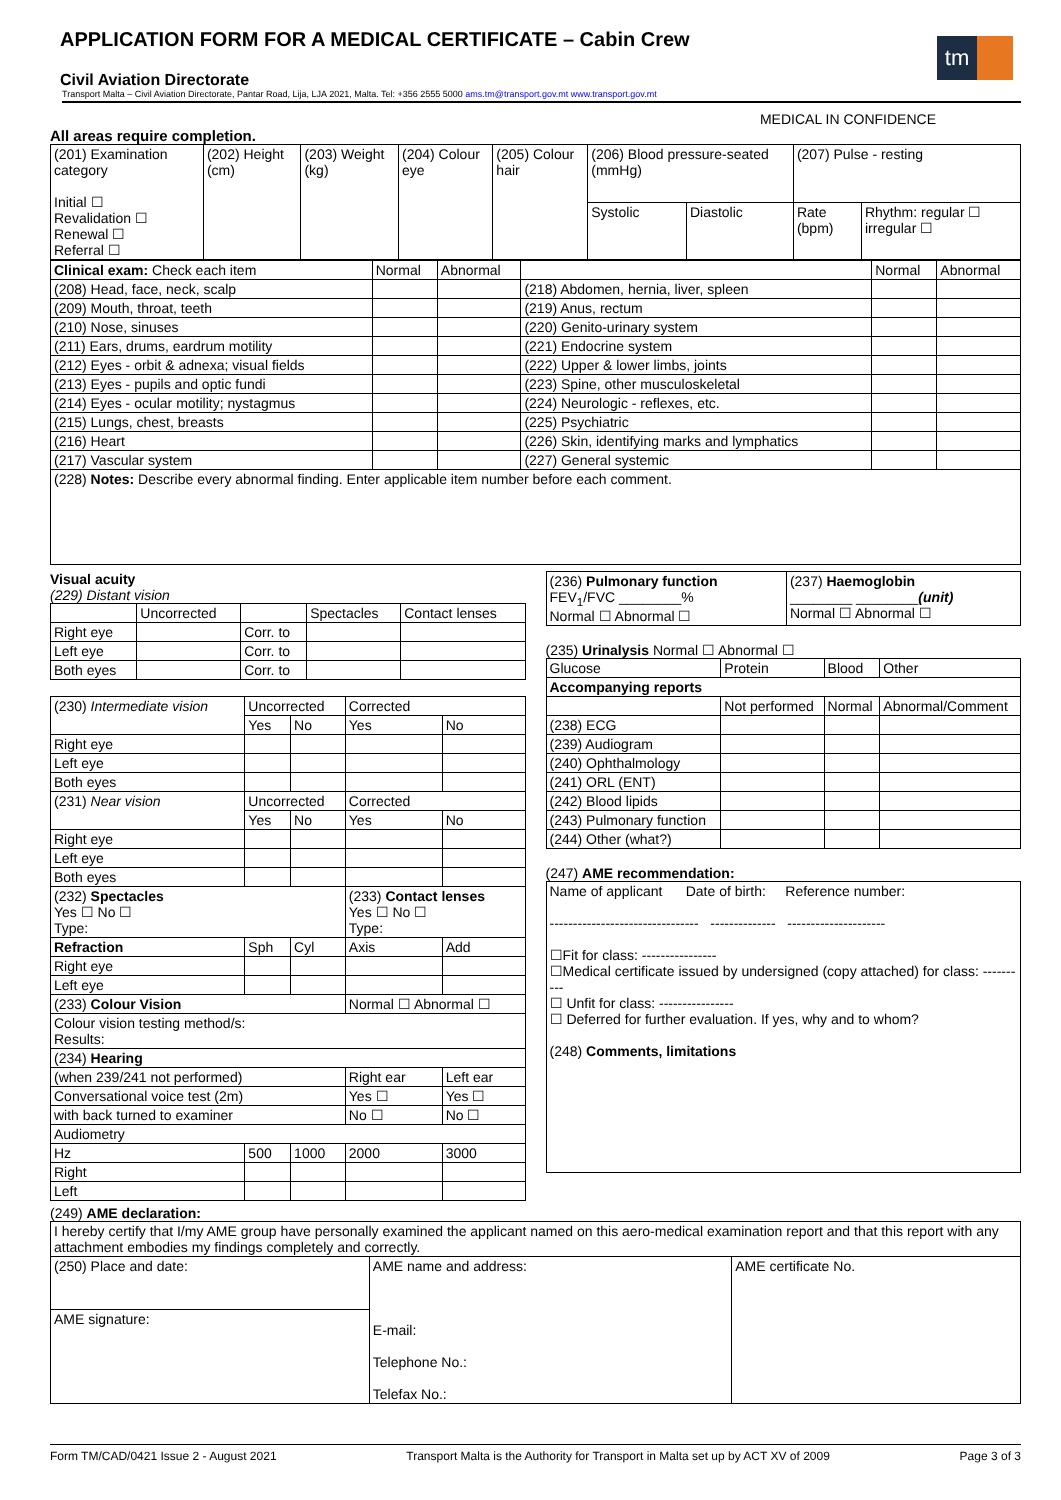APPLICATION FORM FOR A MEDICAL CERTIFICATE – Cabin Crew
tm
Civil Aviation Directorate
Transport Malta – Civil Aviation Directorate, Pantar Road, Lija, LJA 2021, Malta. Tel: +356 2555 5000 ams.tm@transport.gov.mt www.transport.gov.mt
MEDICAL IN CONFIDENCE
All areas require completion.
| (201) Examination category Initial ☐ Revalidation ☐ Renewal ☐ Referral ☐ | (202) Height (cm) | (203) Weight (kg) | (204) Colour eye | (205) Colour hair | (206) Blood pressure-seated (mmHg) | | (207) Pulse - resting | |
| | | | | | Systolic | Diastolic | Rate (bpm) | Rhythm: regular ☐ irregular ☐ |
| Clinical exam: Check each item | Normal | Abnormal | | Normal | Abnormal |
| (208) Head, face, neck, scalp | | | (218) Abdomen, hernia, liver, spleen | | |
| (209) Mouth, throat, teeth | | | (219) Anus, rectum | | |
| (210) Nose, sinuses | | | (220) Genito-urinary system | | |
| (211) Ears, drums, eardrum motility | | | (221) Endocrine system | | |
| (212) Eyes - orbit & adnexa; visual fields | | | (222) Upper & lower limbs, joints | | |
| (213) Eyes - pupils and optic fundi | | | (223) Spine, other musculoskeletal | | |
| (214) Eyes - ocular motility; nystagmus | | | (224) Neurologic - reflexes, etc. | | |
| (215) Lungs, chest, breasts | | | (225) Psychiatric | | |
| (216) Heart | | | (226) Skin, identifying marks and lymphatics | | |
| (217) Vascular system | | | (227) General systemic | | |
| (228) Notes: Describe every abnormal finding. Enter applicable item number before each comment. | | | | | |
Visual acuity
(229) Distant vision
| | Uncorrected | | Spectacles | Contact lenses |
| Right eye | | Corr. to | | |
| Left eye | | Corr. to | | |
| Both eyes | | Corr. to | | |
| (230) Intermediate vision | Uncorrected | | Corrected | |
| | Yes | No | Yes | No |
| Right eye | | | | |
| Left eye | | | | |
| Both eyes | | | | |
| (231) Near vision | Uncorrected | | Corrected | |
| | Yes | No | Yes | No |
| Right eye | | | | |
| Left eye | | | | |
| Both eyes | | | | |
| (232) Spectacles Yes ☐ No ☐ Type: | | | (233) Contact lenses Yes ☐ No ☐ Type: | |
| Refraction | Sph | Cyl | Axis | Add |
| Right eye | | | | |
| Left eye | | | | |
| (233) Colour Vision | | | Normal ☐ Abnormal ☐ | |
| Colour vision testing method/s: Results: | | | | |
| (234) Hearing | | | | |
| (when 239/241 not performed) | | | Right ear | Left ear |
| Conversational voice test (2m) | | | Yes ☐ | Yes ☐ |
| with back turned to examiner | | | No ☐ | No ☐ |
| Audiometry | | | | |
| Hz | 500 | 1000 | 2000 | 3000 |
| Right | | | | |
| Left | | | | |
| (236) Pulmonary function FEV<sub>1</sub>/FVC ________% Normal ☐ Abnormal ☐ | (237) Haemoglobin ________ ________ (unit) Normal ☐ Abnormal ☐ |
(235) Urinalysis Normal ☐ Abnormal ☐
| Glucose | Protein | Blood | Other |
| Accompanying reports | | | |
| | Not performed | Normal | Abnormal/Comment |
| (238) ECG | | | |
| (239) Audiogram | | | |
| (240) Ophthalmology | | | |
| (241) ORL (ENT) | | | |
| (242) Blood lipids | | | |
| (243) Pulmonary function | | | |
| (244) Other (what?) | | | |
(247) AME recommendation:
| Name of applicant Date of birth: Reference number: -------------------------------- -------------- --------------------- ☐Fit for class: ---------------- ☐Medical certificate issued by undersigned (copy attached) for class: ---------- ☐ Unfit for class: ---------------- ☐ Deferred for further evaluation. If yes, why and to whom? (248) Comments, limitations |
(249) AME declaration:
| I hereby certify that I/my AME group have personally examined the applicant named on this aero-medical examination report and that this report with any attachment embodies my findings completely and correctly. | | |
| (250) Place and date: | AME name and address: E-mail: Telephone No.: Telefax No.: | AME certificate No. |
| AME signature: | | |
Form TM/CAD/0421 Issue 2 - August 2021 Transport Malta is the Authority for Transport in Malta set up by ACT XV of 2009 Page 3 of 3